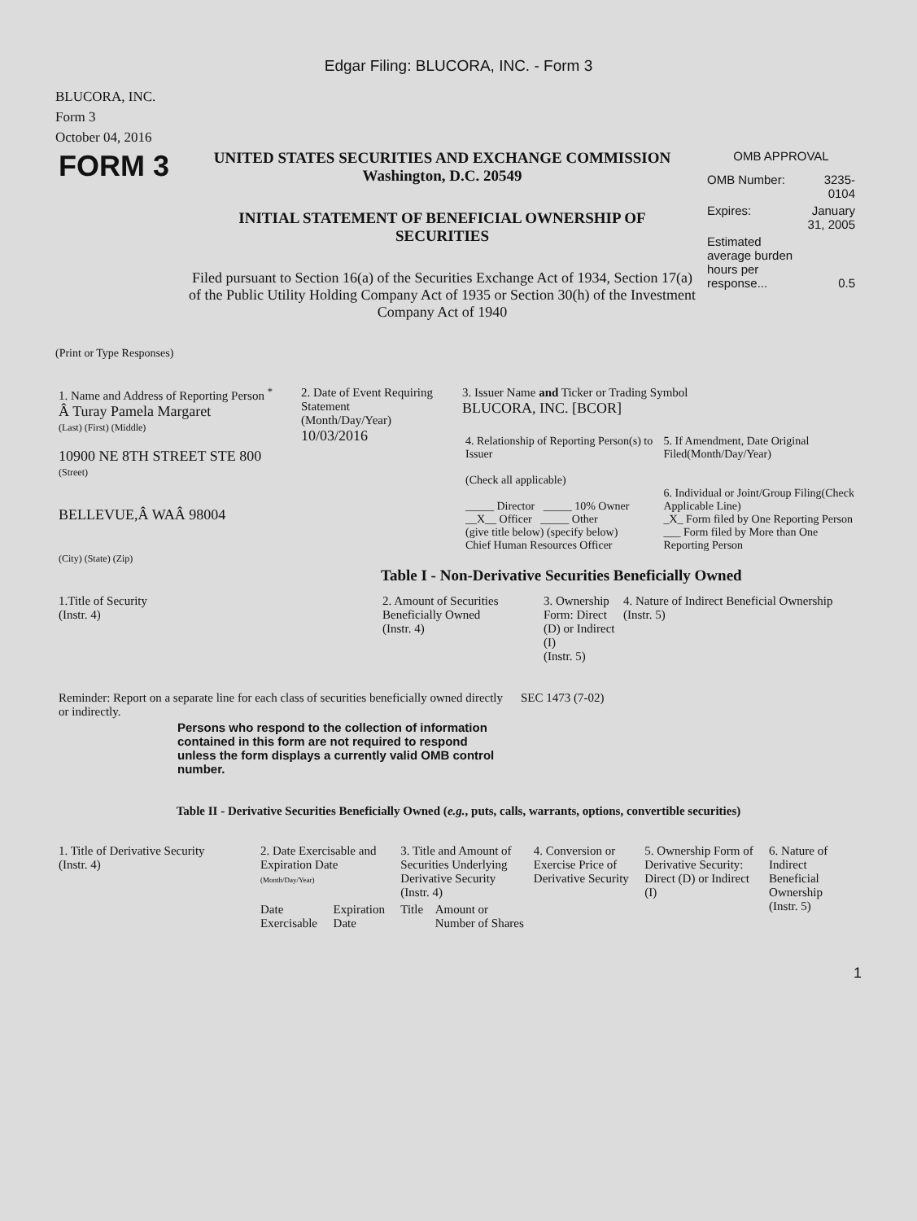Edgar Filing: BLUCORA, INC. - Form 3
BLUCORA, INC.
Form 3
October 04, 2016
| FORM 3 | UNITED STATES SECURITIES AND EXCHANGE COMMISSION Washington, D.C. 20549 INITIAL STATEMENT OF BENEFICIAL OWNERSHIP OF SECURITIES Filed pursuant to Section 16(a) of the Securities Exchange Act of 1934, Section 17(a) of the Public Utility Holding Company Act of 1935 or Section 30(h) of the Investment Company Act of 1940 | OMB APPROVAL / OMB Number: / 3235-0104 / / Expires: / January 31, 2005 / / Estimated average burden hours per response... / 0.5 / |
(Print or Type Responses)
| 1. Name and Address of Reporting Person <sup>*</sup> Â Turay Pamela Margaret (Last) (First) (Middle) 10900 NE 8TH STREET STE 800 (Street) BELLEVUE,Â WAÂ 98004 (City) (State) (Zip) | 2. Date of Event Requiring Statement (Month/Day/Year) 10/03/2016 | 3. Issuer Name and Ticker or Trading Symbol BLUCORA, INC. [BCOR] / 4. Relationship of Reporting Person(s) to Issuer (Check all applicable) _____ Director _____ 10% Owner __X__ Officer _____ Other (give title below) (specify below) Chief Human Resources Officer / 5. If Amendment, Date Original Filed(Month/Day/Year) 6. Individual or Joint/Group Filing(Check Applicable Line) _X_ Form filed by One Reporting Person ___ Form filed by More than One Reporting Person / |
Table I - Non-Derivative Securities Beneficially Owned
| 1.Title of Security (Instr. 4) | 2. Amount of Securities Beneficially Owned (Instr. 4) | 3. Ownership Form: Direct (D) or Indirect (I) (Instr. 5) | 4. Nature of Indirect Beneficial Ownership (Instr. 5) |
| --- | --- | --- | --- |
| Reminder: Report on a separate line for each class of securities beneficially owned directly or indirectly. | SEC 1473 (7-02) |
Persons who respond to the collection of information contained in this form are not required to respond unless the form displays a currently valid OMB control number.
Table II - Derivative Securities Beneficially Owned (e.g., puts, calls, warrants, options, convertible securities)
| 1. Title of Derivative Security (Instr. 4) | 2. Date Exercisable and Expiration Date (Month/Day/Year) | | 3. Title and Amount of Securities Underlying Derivative Security (Instr. 4) | | 4. Conversion or Exercise Price of Derivative Security | 5. Ownership Form of Derivative Security: Direct (D) or Indirect (I) | 6. Nature of Indirect Beneficial Ownership (Instr. 5) |
| --- | --- | --- | --- | --- | --- | --- | --- |
| | Date Exercisable | Expiration Date | Title | Amount or Number of Shares | | | |
1